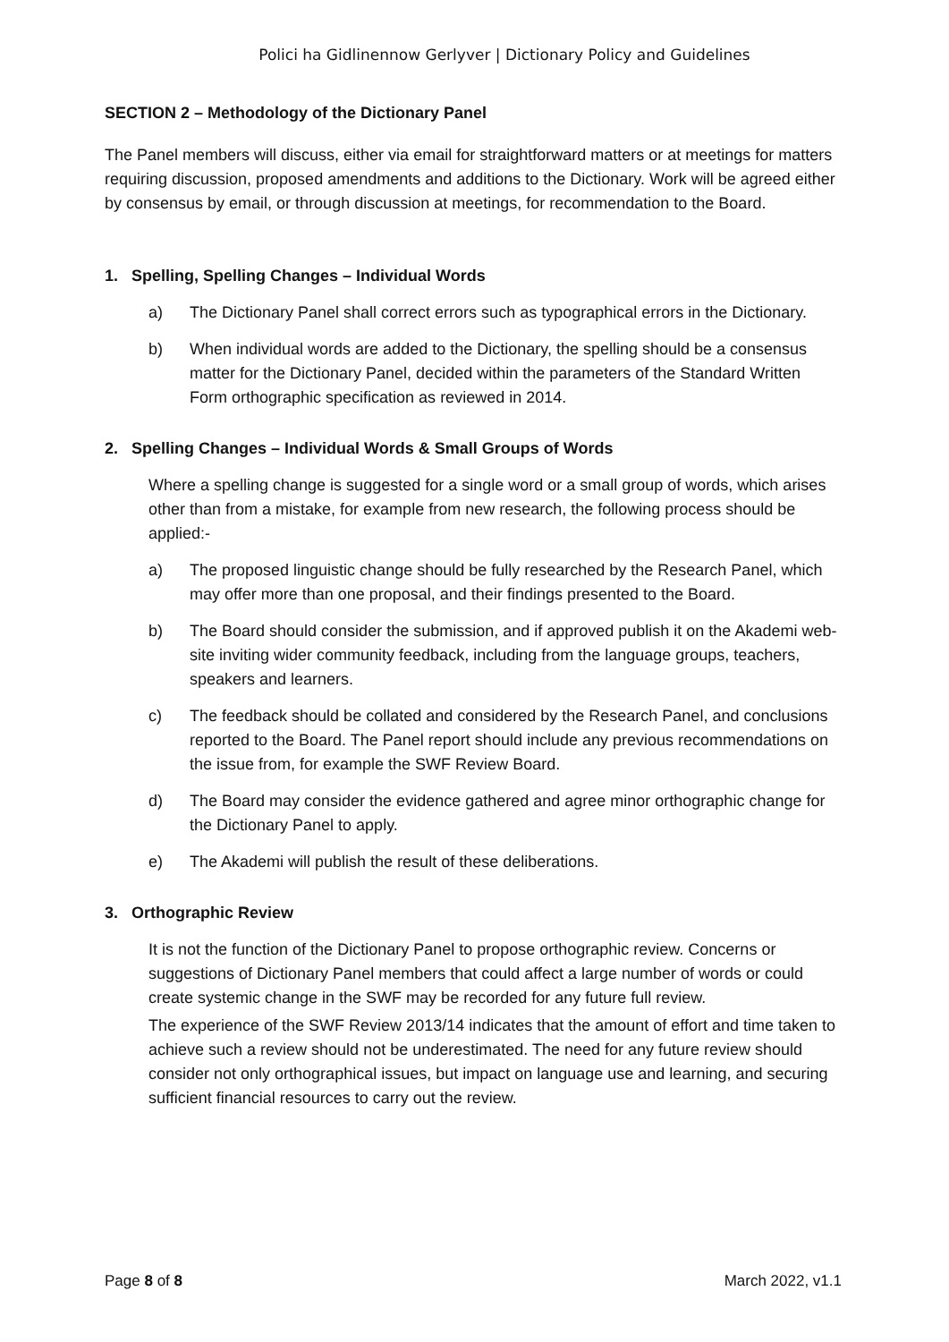Polici ha Gidlinennow Gerlyver | Dictionary Policy and Guidelines
SECTION 2 – Methodology of the Dictionary Panel
The Panel members will discuss, either via email for straightforward matters or at meetings for matters requiring discussion, proposed amendments and additions to the Dictionary. Work will be agreed either by consensus by email, or through discussion at meetings, for recommendation to the Board.
1. Spelling, Spelling Changes – Individual Words
a) The Dictionary Panel shall correct errors such as typographical errors in the Dictionary.
b) When individual words are added to the Dictionary, the spelling should be a consensus matter for the Dictionary Panel, decided within the parameters of the Standard Written Form orthographic specification as reviewed in 2014.
2. Spelling Changes – Individual Words & Small Groups of Words
Where a spelling change is suggested for a single word or a small group of words, which arises other than from a mistake, for example from new research, the following process should be applied:-
a) The proposed linguistic change should be fully researched by the Research Panel, which may offer more than one proposal, and their findings presented to the Board.
b) The Board should consider the submission, and if approved publish it on the Akademi web-site inviting wider community feedback, including from the language groups, teachers, speakers and learners.
c) The feedback should be collated and considered by the Research Panel, and conclusions reported to the Board. The Panel report should include any previous recommendations on the issue from, for example the SWF Review Board.
d) The Board may consider the evidence gathered and agree minor orthographic change for the Dictionary Panel to apply.
e) The Akademi will publish the result of these deliberations.
3. Orthographic Review
It is not the function of the Dictionary Panel to propose orthographic review. Concerns or suggestions of Dictionary Panel members that could affect a large number of words or could create systemic change in the SWF may be recorded for any future full review.
The experience of the SWF Review 2013/14 indicates that the amount of effort and time taken to achieve such a review should not be underestimated. The need for any future review should consider not only orthographical issues, but impact on language use and learning, and securing sufficient financial resources to carry out the review.
Page 8 of 8 March 2022, v1.1